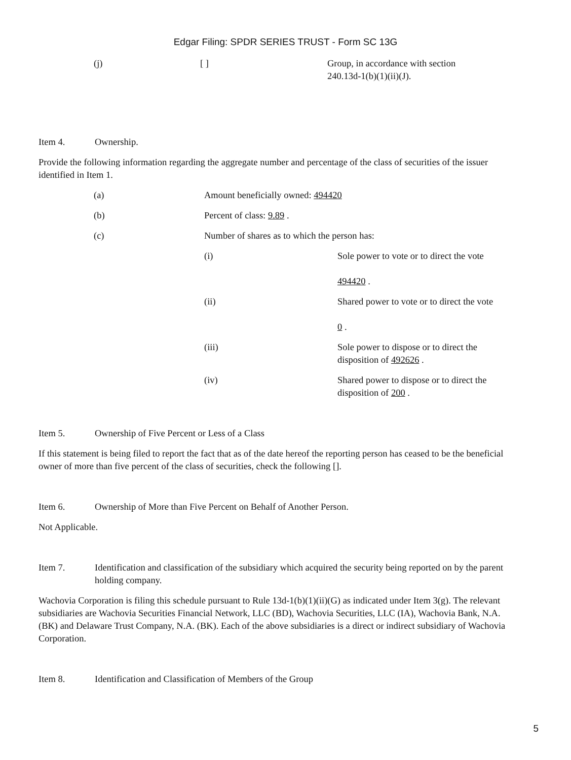Edgar Filing: SPDR SERIES TRUST - Form SC 13G
(j) [ ] Group, in accordance with section 240.13d-1(b)(1)(ii)(J).
Item 4. Ownership.
Provide the following information regarding the aggregate number and percentage of the class of securities of the issuer identified in Item 1.
(a) Amount beneficially owned: 494420
(b) Percent of class: 9.89 .
(c) Number of shares as to which the person has:
(i) Sole power to vote or to direct the vote
494420 .
(ii) Shared power to vote or to direct the vote
0 .
(iii) Sole power to dispose or to direct the disposition of 492626 .
(iv) Shared power to dispose or to direct the disposition of 200 .
Item 5. Ownership of Five Percent or Less of a Class
If this statement is being filed to report the fact that as of the date hereof the reporting person has ceased to be the beneficial owner of more than five percent of the class of securities, check the following [].
Item 6. Ownership of More than Five Percent on Behalf of Another Person.
Not Applicable.
Item 7. Identification and classification of the subsidiary which acquired the security being reported on by the parent holding company.
Wachovia Corporation is filing this schedule pursuant to Rule 13d-1(b)(1)(ii)(G) as indicated under Item 3(g). The relevant subsidiaries are Wachovia Securities Financial Network, LLC (BD), Wachovia Securities, LLC (IA), Wachovia Bank, N.A. (BK) and Delaware Trust Company, N.A. (BK). Each of the above subsidiaries is a direct or indirect subsidiary of Wachovia Corporation.
Item 8. Identification and Classification of Members of the Group
5